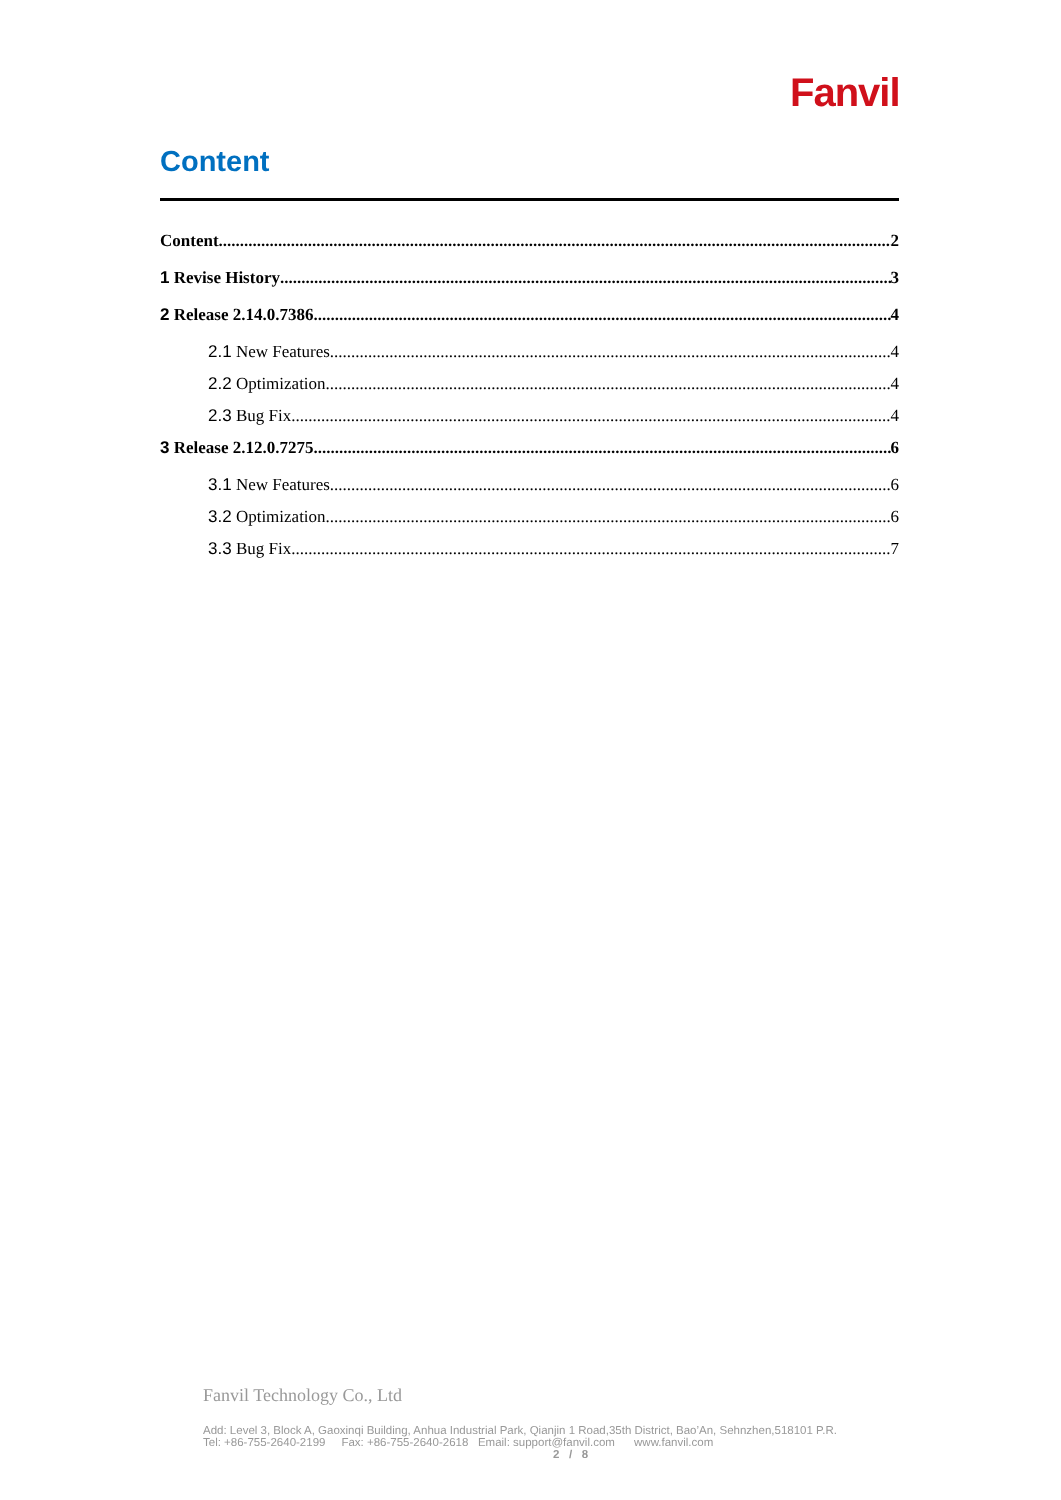Fanvil
Content
Content 2
1 Revise History 3
2 Release 2.14.0.7386 4
2.1 New Features 4
2.2 Optimization 4
2.3 Bug Fix 4
3 Release 2.12.0.7275 6
3.1 New Features 6
3.2 Optimization 6
3.3 Bug Fix 7
Fanvil Technology Co., Ltd
Add: Level 3, Block A, Gaoxinqi Building, Anhua Industrial Park, Qianjin 1 Road,35th District, Bao’An, Sehnzhen,518101 P.R.
Tel: +86-755-2640-2199 Fax: +86-755-2640-2618 Email: support@fanvil.com www.fanvil.com
2 / 8